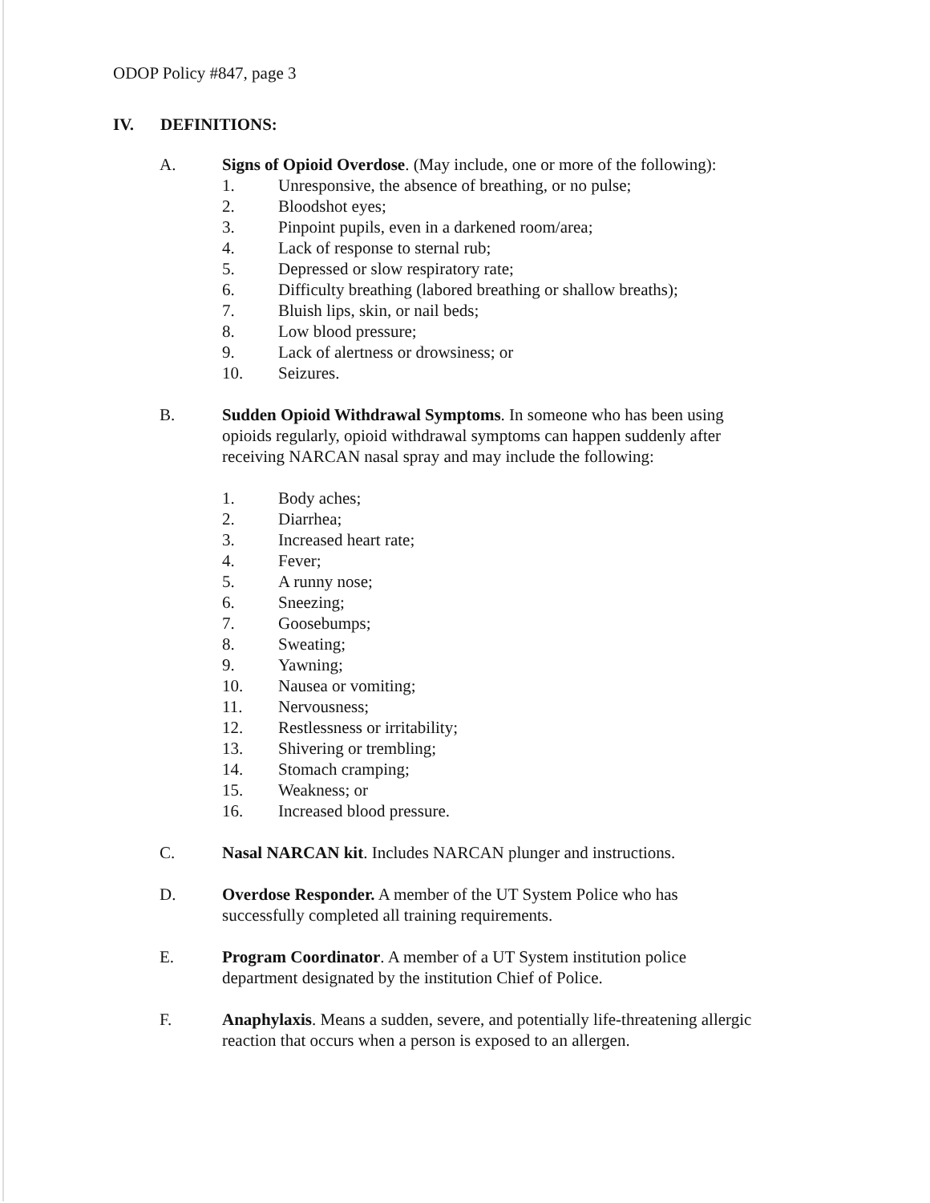ODOP Policy #847, page 3
IV. DEFINITIONS:
A. Signs of Opioid Overdose. (May include, one or more of the following):
1. Unresponsive, the absence of breathing, or no pulse;
2. Bloodshot eyes;
3. Pinpoint pupils, even in a darkened room/area;
4. Lack of response to sternal rub;
5. Depressed or slow respiratory rate;
6. Difficulty breathing (labored breathing or shallow breaths);
7. Bluish lips, skin, or nail beds;
8. Low blood pressure;
9. Lack of alertness or drowsiness; or
10. Seizures.
B. Sudden Opioid Withdrawal Symptoms. In someone who has been using opioids regularly, opioid withdrawal symptoms can happen suddenly after receiving NARCAN nasal spray and may include the following:
1. Body aches;
2. Diarrhea;
3. Increased heart rate;
4. Fever;
5. A runny nose;
6. Sneezing;
7. Goosebumps;
8. Sweating;
9. Yawning;
10. Nausea or vomiting;
11. Nervousness;
12. Restlessness or irritability;
13. Shivering or trembling;
14. Stomach cramping;
15. Weakness; or
16. Increased blood pressure.
C. Nasal NARCAN kit. Includes NARCAN plunger and instructions.
D. Overdose Responder. A member of the UT System Police who has successfully completed all training requirements.
E. Program Coordinator. A member of a UT System institution police department designated by the institution Chief of Police.
F. Anaphylaxis. Means a sudden, severe, and potentially life-threatening allergic reaction that occurs when a person is exposed to an allergen.